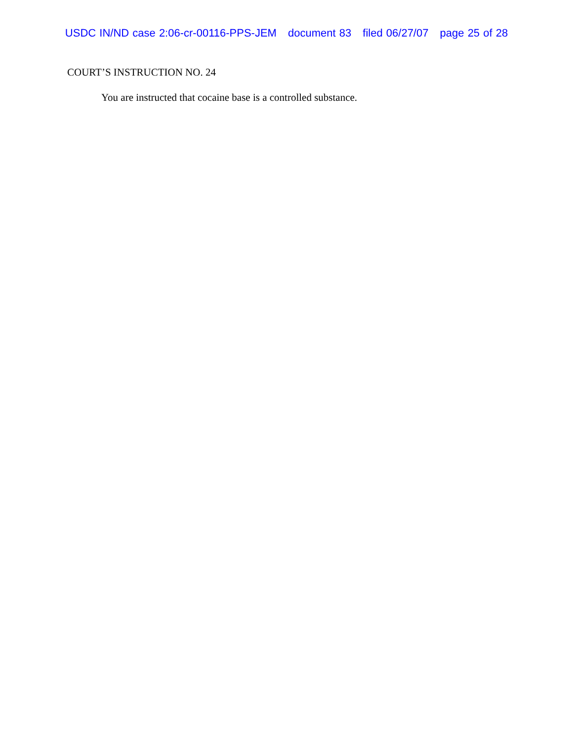USDC IN/ND case 2:06-cr-00116-PPS-JEM document 83 filed 06/27/07 page 25 of 28
COURT’S INSTRUCTION NO. 24
You are instructed that cocaine base is a controlled substance.